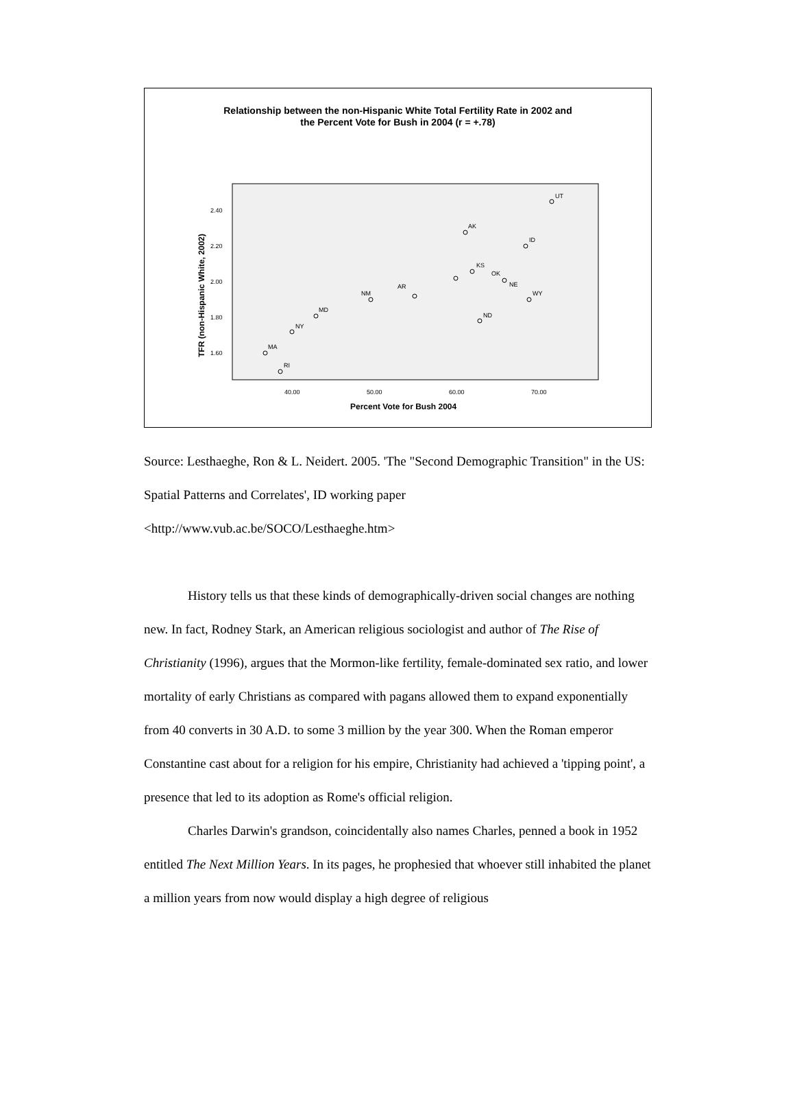Relationship between the non-Hispanic White Total Fertility Rate in 2002 and
the Percent Vote for Bush in 2004 (r = +.78)
2.40
2.20
2.00
1.80
1.60
40.00
50.00
60.00
70.00
Percent Vote for Bush 2004
TFR (non-Hispanic White, 2002)
UT
AK
ID
KS
OK
NE
WY
MA
RI
NY
MD
ND
AR
NM
Source: Lesthaeghe, Ron & L. Neidert. 2005. 'The "Second Demographic Transition" in the US: Spatial Patterns and Correlates', ID working paper <http://www.vub.ac.be/SOCO/Lesthaeghe.htm>
History tells us that these kinds of demographically-driven social changes are nothing new. In fact, Rodney Stark, an American religious sociologist and author of The Rise of Christianity (1996), argues that the Mormon-like fertility, female-dominated sex ratio, and lower mortality of early Christians as compared with pagans allowed them to expand exponentially from 40 converts in 30 A.D. to some 3 million by the year 300. When the Roman emperor Constantine cast about for a religion for his empire, Christianity had achieved a 'tipping point', a presence that led to its adoption as Rome's official religion.
Charles Darwin's grandson, coincidentally also names Charles, penned a book in 1952 entitled The Next Million Years. In its pages, he prophesied that whoever still inhabited the planet a million years from now would display a high degree of religious